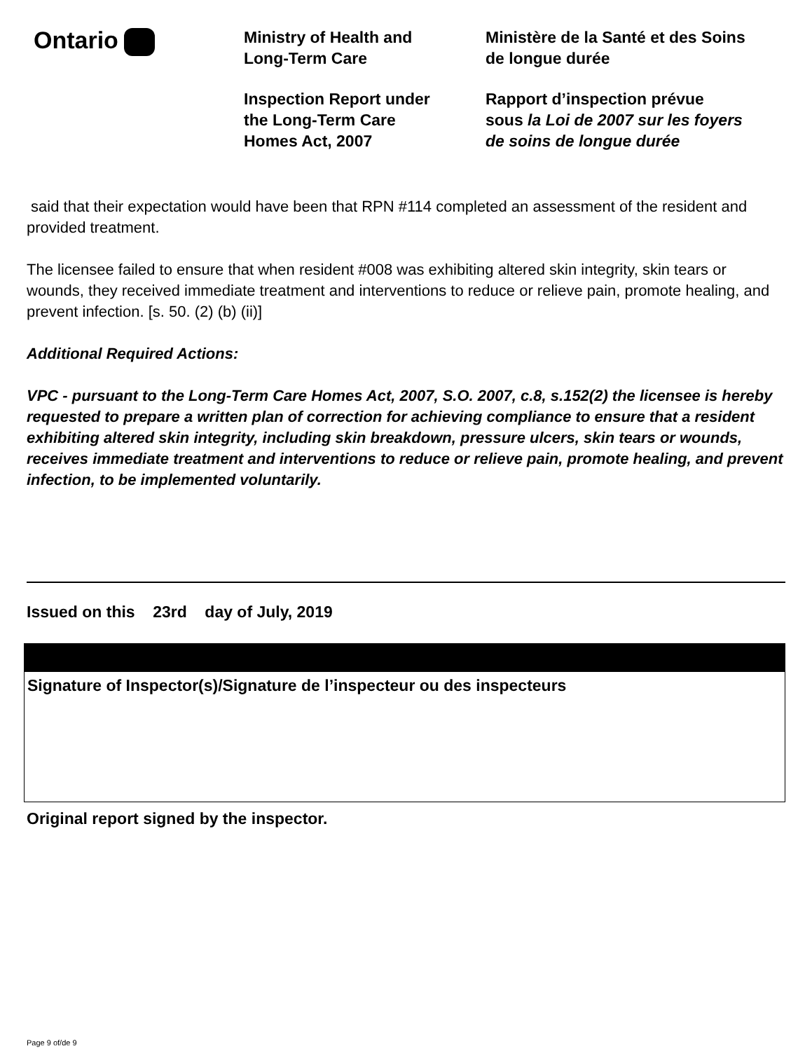Ontario
Ministry of Health and
Long-Term Care
Inspection Report under
the Long-Term Care
Homes Act, 2007
Ministère de la Santé et des Soins
de longue durée
Rapport d’inspection prévue
sous la Loi de 2007 sur les foyers
de soins de longue durée
said that their expectation would have been that RPN #114 completed an assessment of the resident and provided treatment.
The licensee failed to ensure that when resident #008 was exhibiting altered skin integrity, skin tears or wounds, they received immediate treatment and interventions to reduce or relieve pain, promote healing, and prevent infection. [s. 50. (2) (b) (ii)]
Additional Required Actions:
VPC - pursuant to the Long-Term Care Homes Act, 2007, S.O. 2007, c.8, s.152(2) the licensee is hereby requested to prepare a written plan of correction for achieving compliance to ensure that a resident exhibiting altered skin integrity, including skin breakdown, pressure ulcers, skin tears or wounds, receives immediate treatment and interventions to reduce or relieve pain, promote healing, and prevent infection, to be implemented voluntarily.
Issued on this 23rd day of July, 2019
Signature of Inspector(s)/Signature de l’inspecteur ou des inspecteurs
Original report signed by the inspector.
Page 9 of/de 9